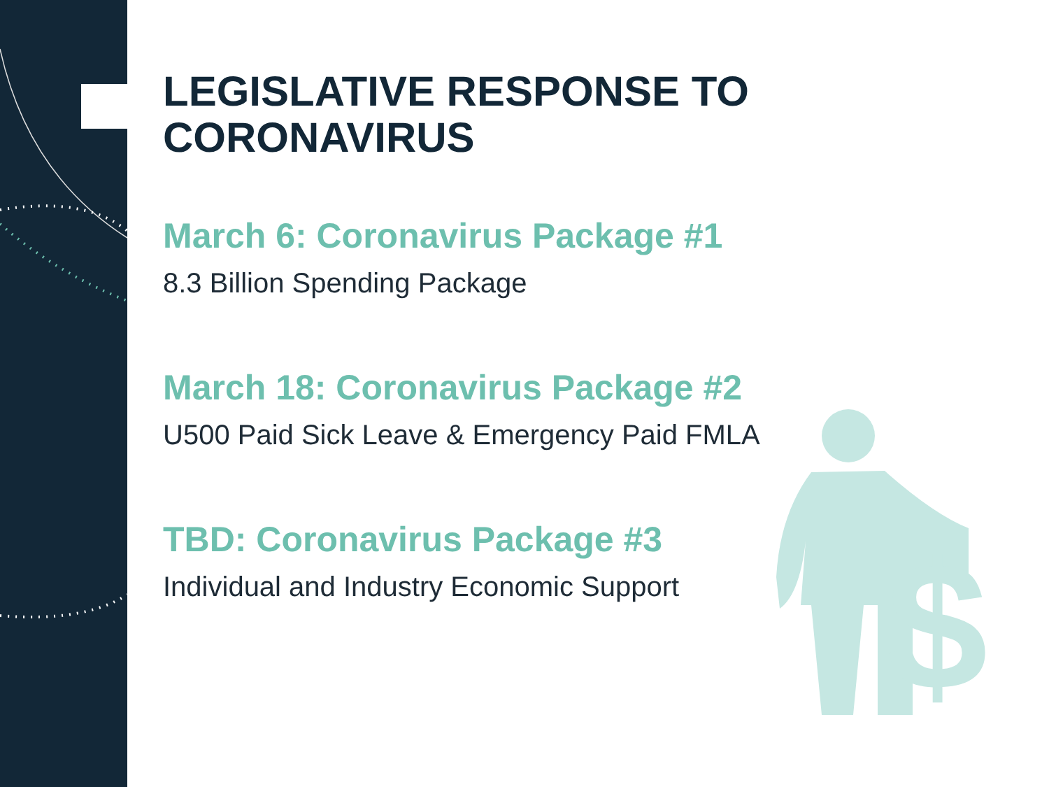LEGISLATIVE RESPONSE TO
CORONAVIRUS
March 6: Coronavirus Package #1
8.3 Billion Spending Package
March 18: Coronavirus Package #2
U500 Paid Sick Leave & Emergency Paid FMLA
TBD: Coronavirus Package #3
Individual and Industry Economic Support
$